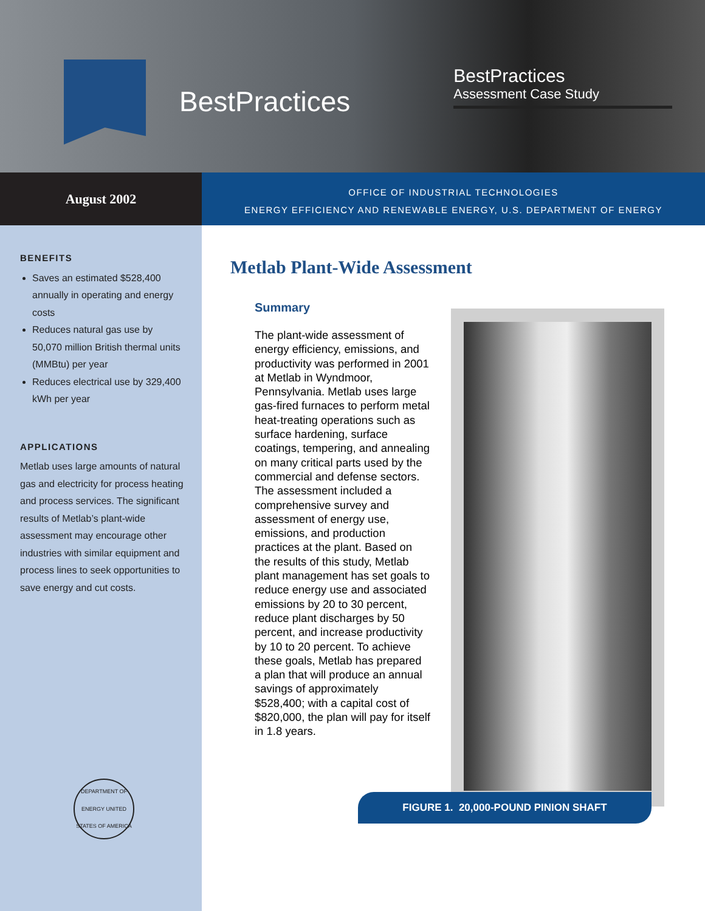BestPractices
BestPractices
Assessment Case Study
August 2002
OFFICE OF INDUSTRIAL TECHNOLOGIES
ENERGY EFFICIENCY AND RENEWABLE ENERGY, U.S. DEPARTMENT OF ENERGY
BENEFITS
Saves an estimated $528,400 annually in operating and energy costs
Reduces natural gas use by 50,070 million British thermal units (MMBtu) per year
Reduces electrical use by 329,400 kWh per year
APPLICATIONS
Metlab uses large amounts of natural gas and electricity for process heating and process services. The significant results of Metlab’s plant-wide assessment may encourage other industries with similar equipment and process lines to seek opportunities to save energy and cut costs.
DEPARTMENT OF ENERGY UNITED STATES OF AMERICA
Metlab Plant-Wide Assessment
Summary
The plant-wide assessment of energy efficiency, emissions, and productivity was performed in 2001 at Metlab in Wyndmoor, Pennsylvania. Metlab uses large gas-fired furnaces to perform metal heat-treating operations such as surface hardening, surface coatings, tempering, and annealing on many critical parts used by the commercial and defense sectors. The assessment included a comprehensive survey and assessment of energy use, emissions, and production practices at the plant. Based on the results of this study, Metlab plant management has set goals to reduce energy use and associated emissions by 20 to 30 percent, reduce plant discharges by 50 percent, and increase productivity by 10 to 20 percent. To achieve these goals, Metlab has prepared a plan that will produce an annual savings of approximately $528,400; with a capital cost of $820,000, the plan will pay for itself in 1.8 years.
FIGURE 1. 20,000-POUND PINION SHAFT